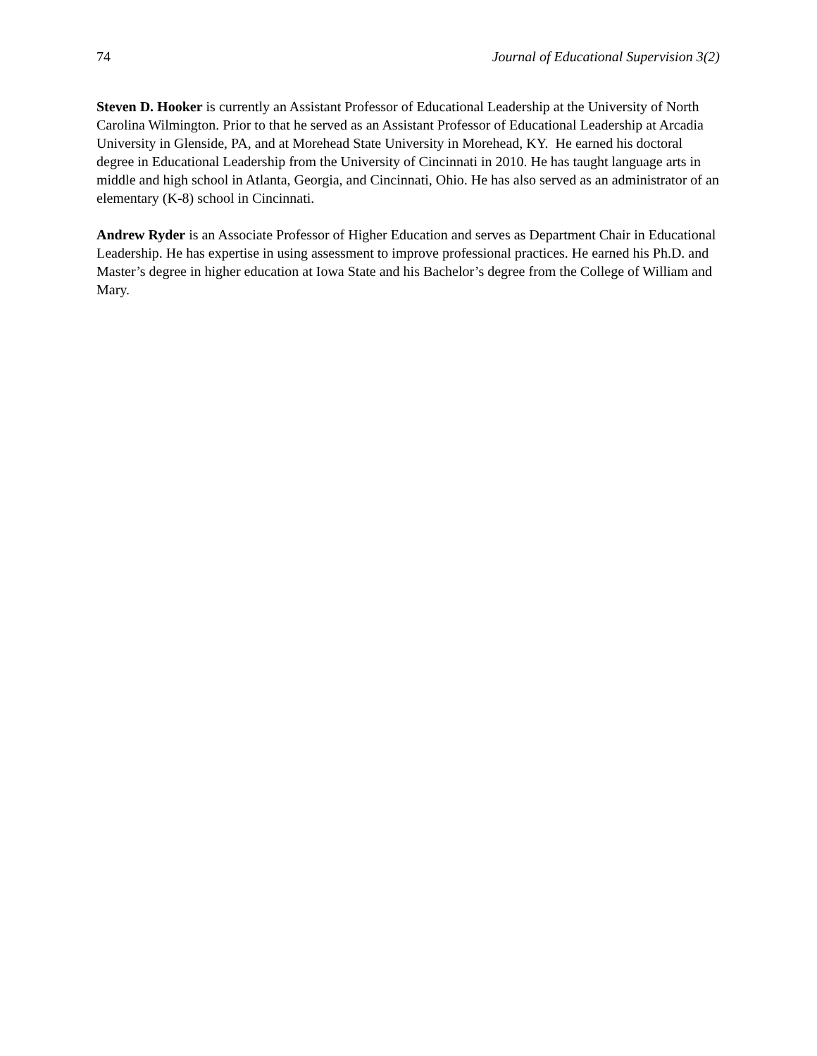74 Journal of Educational Supervision 3(2)
Steven D. Hooker is currently an Assistant Professor of Educational Leadership at the University of North Carolina Wilmington. Prior to that he served as an Assistant Professor of Educational Leadership at Arcadia University in Glenside, PA, and at Morehead State University in Morehead, KY. He earned his doctoral degree in Educational Leadership from the University of Cincinnati in 2010. He has taught language arts in middle and high school in Atlanta, Georgia, and Cincinnati, Ohio. He has also served as an administrator of an elementary (K-8) school in Cincinnati.
Andrew Ryder is an Associate Professor of Higher Education and serves as Department Chair in Educational Leadership. He has expertise in using assessment to improve professional practices. He earned his Ph.D. and Master’s degree in higher education at Iowa State and his Bachelor’s degree from the College of William and Mary.